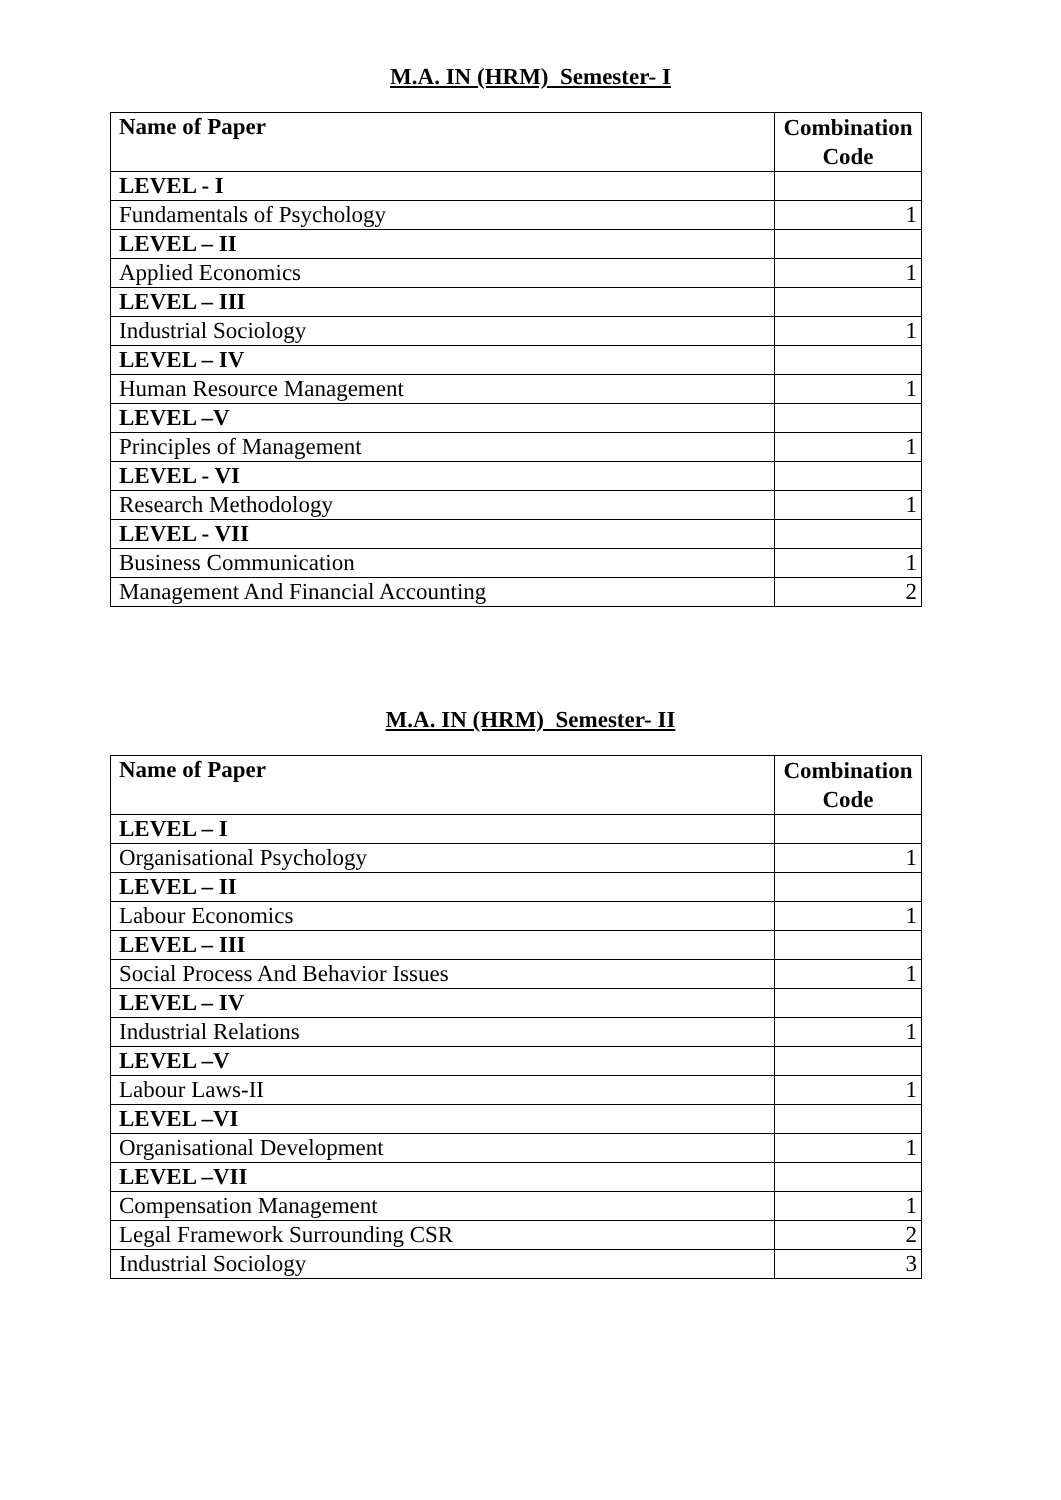M.A. IN (HRM) Semester- I
| Name of Paper | Combination Code |
| --- | --- |
| LEVEL - I | |
| Fundamentals of Psychology | 1 |
| LEVEL – II | |
| Applied Economics | 1 |
| LEVEL – III | |
| Industrial Sociology | 1 |
| LEVEL – IV | |
| Human Resource Management | 1 |
| LEVEL –V | |
| Principles of Management | 1 |
| LEVEL - VI | |
| Research Methodology | 1 |
| LEVEL - VII | |
| Business Communication | 1 |
| Management And Financial Accounting | 2 |
M.A. IN (HRM) Semester- II
| Name of Paper | Combination Code |
| --- | --- |
| LEVEL – I | |
| Organisational Psychology | 1 |
| LEVEL – II | |
| Labour Economics | 1 |
| LEVEL – III | |
| Social Process And Behavior Issues | 1 |
| LEVEL – IV | |
| Industrial Relations | 1 |
| LEVEL –V | |
| Labour Laws-II | 1 |
| LEVEL –VI | |
| Organisational Development | 1 |
| LEVEL –VII | |
| Compensation Management | 1 |
| Legal Framework Surrounding CSR | 2 |
| Industrial Sociology | 3 |